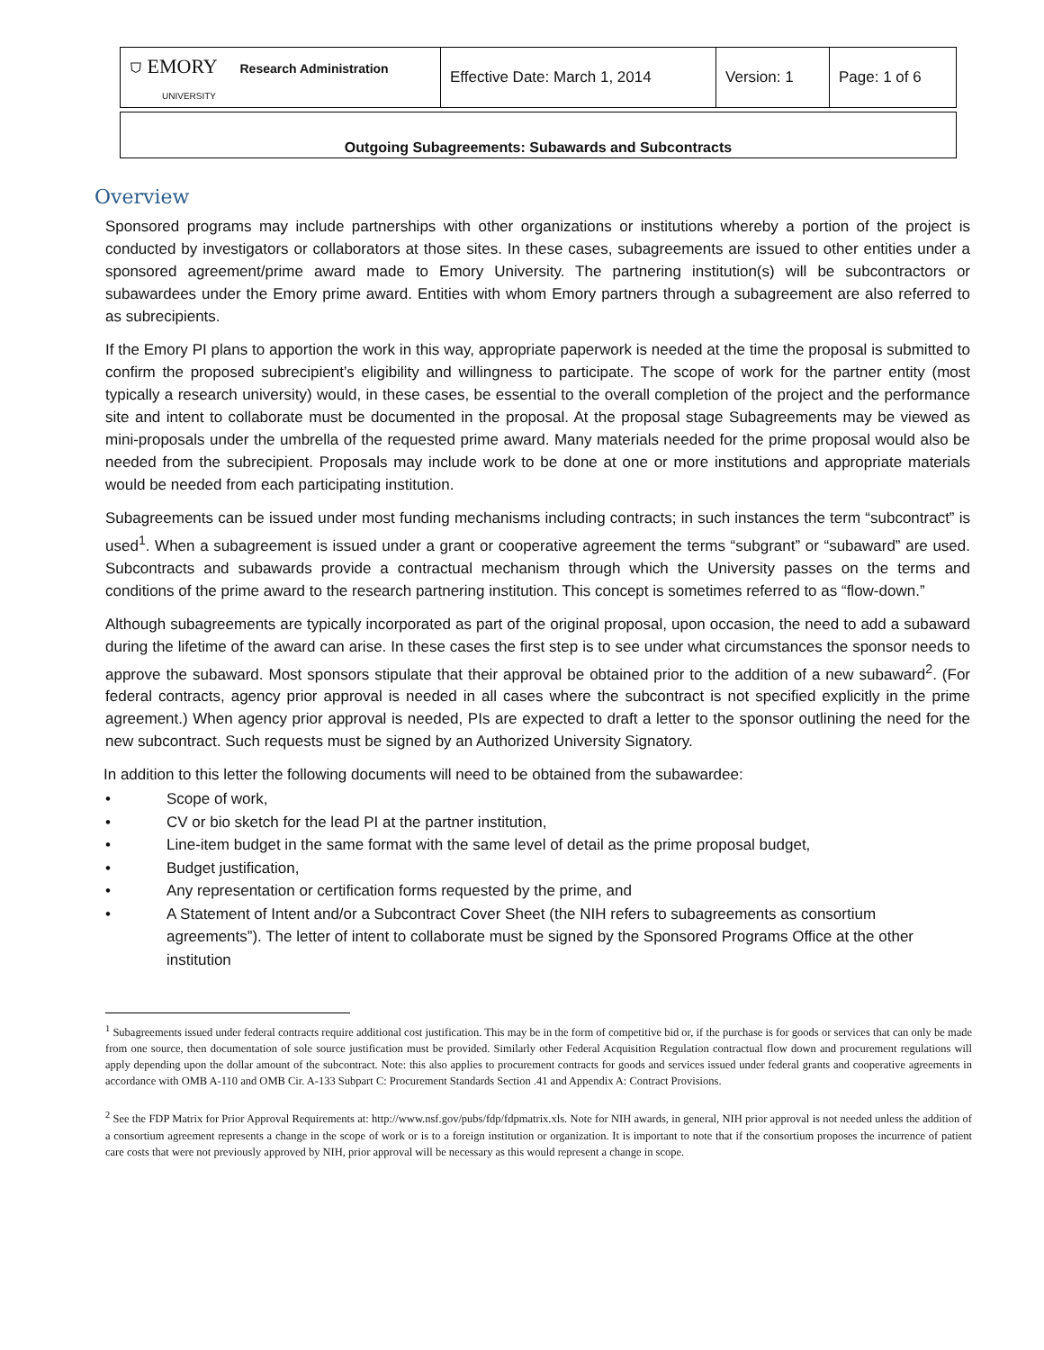| ⛉ EMORY Research Administration UNIVERSITY | Effective Date: March 1, 2014 | Version: 1 | Page: 1 of 6 |
Outgoing Subagreements: Subawards and Subcontracts
Overview
Sponsored programs may include partnerships with other organizations or institutions whereby a portion of the project is conducted by investigators or collaborators at those sites. In these cases, subagreements are issued to other entities under a sponsored agreement/prime award made to Emory University. The partnering institution(s) will be subcontractors or subawardees under the Emory prime award. Entities with whom Emory partners through a subagreement are also referred to as subrecipients.
If the Emory PI plans to apportion the work in this way, appropriate paperwork is needed at the time the proposal is submitted to confirm the proposed subrecipient’s eligibility and willingness to participate. The scope of work for the partner entity (most typically a research university) would, in these cases, be essential to the overall completion of the project and the performance site and intent to collaborate must be documented in the proposal. At the proposal stage Subagreements may be viewed as mini-proposals under the umbrella of the requested prime award. Many materials needed for the prime proposal would also be needed from the subrecipient. Proposals may include work to be done at one or more institutions and appropriate materials would be needed from each participating institution.
Subagreements can be issued under most funding mechanisms including contracts; in such instances the term “subcontract” is used<sup>1</sup>. When a subagreement is issued under a grant or cooperative agreement the terms “subgrant” or “subaward” are used. Subcontracts and subawards provide a contractual mechanism through which the University passes on the terms and conditions of the prime award to the research partnering institution. This concept is sometimes referred to as “flow-down.”
Although subagreements are typically incorporated as part of the original proposal, upon occasion, the need to add a subaward during the lifetime of the award can arise. In these cases the first step is to see under what circumstances the sponsor needs to approve the subaward. Most sponsors stipulate that their approval be obtained prior to the addition of a new subaward<sup>2</sup>. (For federal contracts, agency prior approval is needed in all cases where the subcontract is not specified explicitly in the prime agreement.) When agency prior approval is needed, PIs are expected to draft a letter to the sponsor outlining the need for the new subcontract. Such requests must be signed by an Authorized University Signatory.
In addition to this letter the following documents will need to be obtained from the subawardee:
• Scope of work,
• CV or bio sketch for the lead PI at the partner institution,
• Line-item budget in the same format with the same level of detail as the prime proposal budget,
• Budget justification,
• Any representation or certification forms requested by the prime, and
• A Statement of Intent and/or a Subcontract Cover Sheet (the NIH refers to subagreements as consortium agreements”). The letter of intent to collaborate must be signed by the Sponsored Programs Office at the other institution
<sup>1</sup> Subagreements issued under federal contracts require additional cost justification. This may be in the form of competitive bid or, if the purchase is for goods or services that can only be made from one source, then documentation of sole source justification must be provided. Similarly other Federal Acquisition Regulation contractual flow down and procurement regulations will apply depending upon the dollar amount of the subcontract. Note: this also applies to procurement contracts for goods and services issued under federal grants and cooperative agreements in accordance with OMB A-110 and OMB Cir. A-133 Subpart C: Procurement Standards Section .41 and Appendix A: Contract Provisions.
<sup>2</sup> See the FDP Matrix for Prior Approval Requirements at: http://www.nsf.gov/pubs/fdp/fdpmatrix.xls. Note for NIH awards, in general, NIH prior approval is not needed unless the addition of a consortium agreement represents a change in the scope of work or is to a foreign institution or organization. It is important to note that if the consortium proposes the incurrence of patient care costs that were not previously approved by NIH, prior approval will be necessary as this would represent a change in scope.